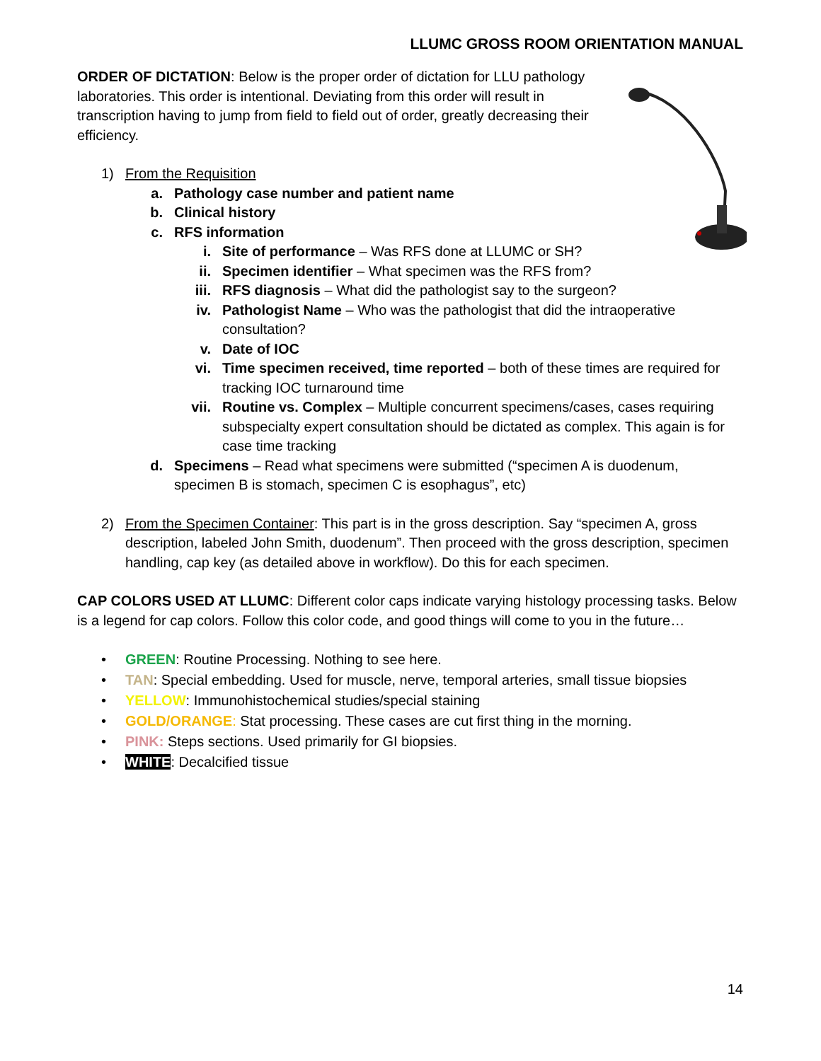LLUMC GROSS ROOM ORIENTATION MANUAL
ORDER OF DICTATION: Below is the proper order of dictation for LLU pathology laboratories. This order is intentional. Deviating from this order will result in transcription having to jump from field to field out of order, greatly decreasing their efficiency.
1) From the Requisition
a. Pathology case number and patient name
b. Clinical history
c. RFS information
i. Site of performance – Was RFS done at LLUMC or SH?
ii. Specimen identifier – What specimen was the RFS from?
iii. RFS diagnosis – What did the pathologist say to the surgeon?
iv. Pathologist Name – Who was the pathologist that did the intraoperative consultation?
v. Date of IOC
vi. Time specimen received, time reported – both of these times are required for tracking IOC turnaround time
vii. Routine vs. Complex – Multiple concurrent specimens/cases, cases requiring subspecialty expert consultation should be dictated as complex. This again is for case time tracking
d. Specimens – Read what specimens were submitted (“specimen A is duodenum, specimen B is stomach, specimen C is esophagus”, etc)
2) From the Specimen Container: This part is in the gross description. Say “specimen A, gross description, labeled John Smith, duodenum”. Then proceed with the gross description, specimen handling, cap key (as detailed above in workflow). Do this for each specimen.
CAP COLORS USED AT LLUMC: Different color caps indicate varying histology processing tasks. Below is a legend for cap colors. Follow this color code, and good things will come to you in the future…
• GREEN: Routine Processing. Nothing to see here.
• TAN: Special embedding. Used for muscle, nerve, temporal arteries, small tissue biopsies
• YELLOW: Immunohistochemical studies/special staining
• GOLD/ORANGE: Stat processing. These cases are cut first thing in the morning.
• PINK: Steps sections. Used primarily for GI biopsies.
• WHITE: Decalcified tissue
14